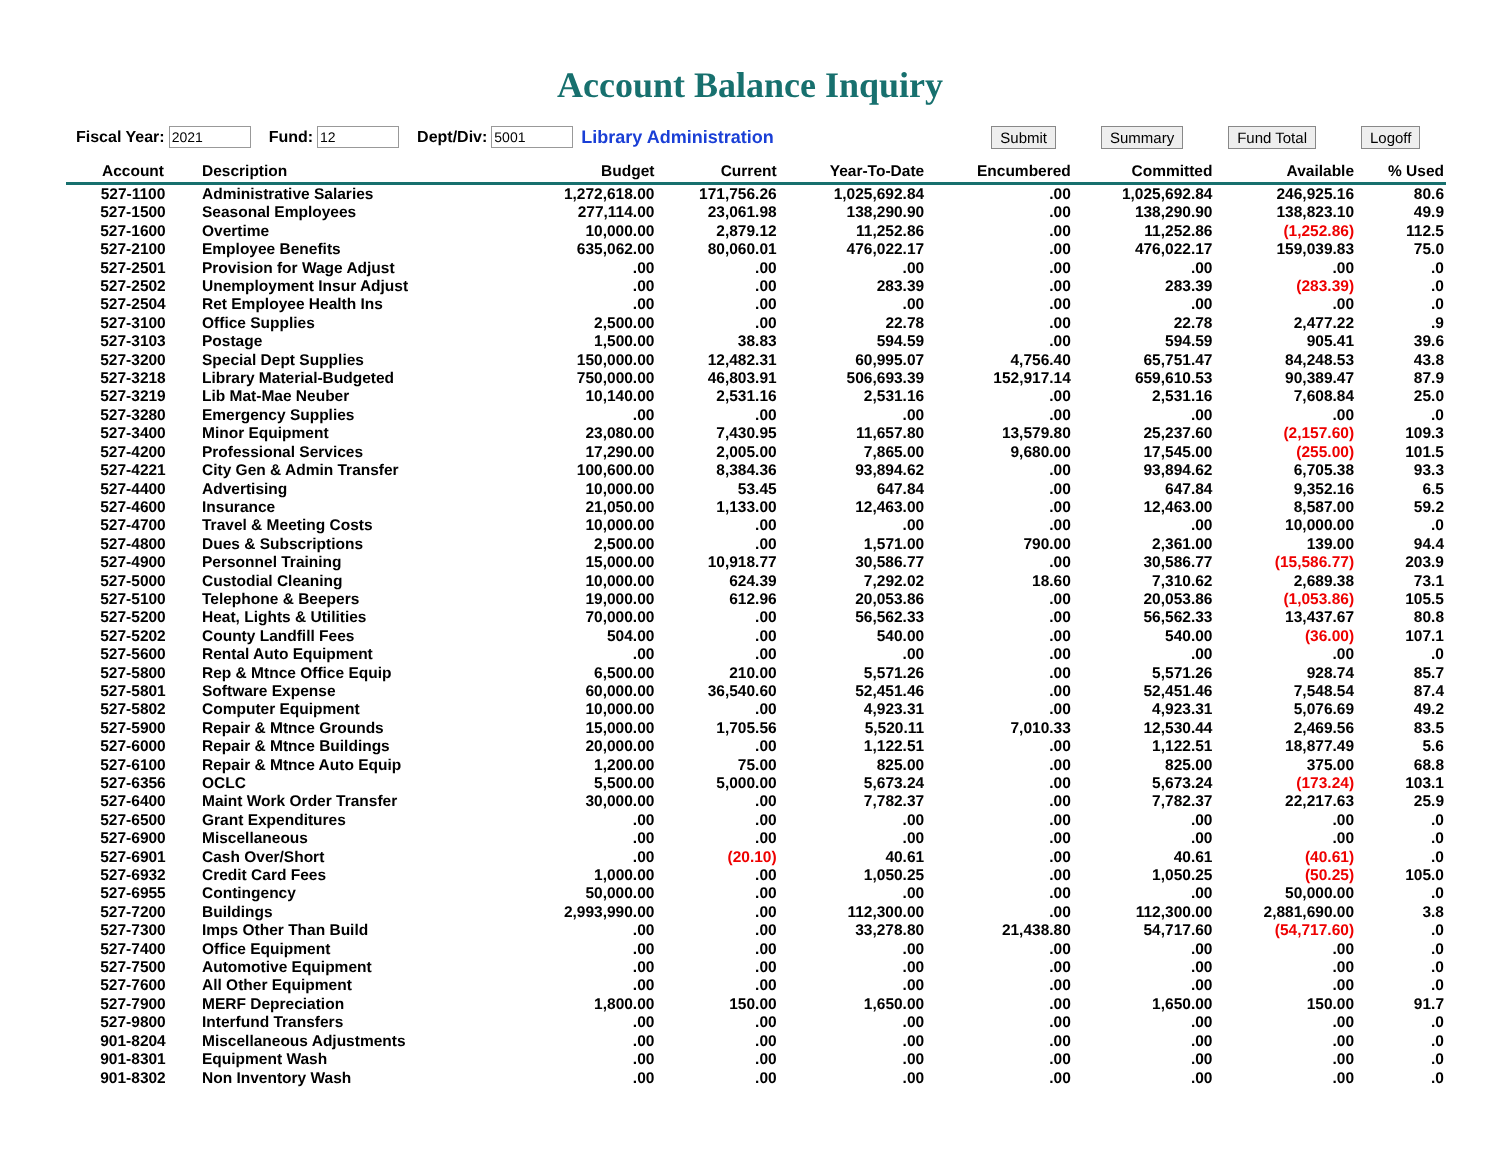Account Balance Inquiry
Fiscal Year: Fund: Dept/Div: Library Administration Submit Summary Fund Total Logoff
| Account | Description | Budget | Current | Year-To-Date | Encumbered | Committed | Available | % Used |
| --- | --- | --- | --- | --- | --- | --- | --- | --- |
| 527-1100 | Administrative Salaries | 1,272,618.00 | 171,756.26 | 1,025,692.84 | .00 | 1,025,692.84 | 246,925.16 | 80.6 |
| 527-1500 | Seasonal Employees | 277,114.00 | 23,061.98 | 138,290.90 | .00 | 138,290.90 | 138,823.10 | 49.9 |
| 527-1600 | Overtime | 10,000.00 | 2,879.12 | 11,252.86 | .00 | 11,252.86 | (1,252.86) | 112.5 |
| 527-2100 | Employee Benefits | 635,062.00 | 80,060.01 | 476,022.17 | .00 | 476,022.17 | 159,039.83 | 75.0 |
| 527-2501 | Provision for Wage Adjust | .00 | .00 | .00 | .00 | .00 | .00 | .0 |
| 527-2502 | Unemployment Insur Adjust | .00 | .00 | 283.39 | .00 | 283.39 | (283.39) | .0 |
| 527-2504 | Ret Employee Health Ins | .00 | .00 | .00 | .00 | .00 | .00 | .0 |
| 527-3100 | Office Supplies | 2,500.00 | .00 | 22.78 | .00 | 22.78 | 2,477.22 | .9 |
| 527-3103 | Postage | 1,500.00 | 38.83 | 594.59 | .00 | 594.59 | 905.41 | 39.6 |
| 527-3200 | Special Dept Supplies | 150,000.00 | 12,482.31 | 60,995.07 | 4,756.40 | 65,751.47 | 84,248.53 | 43.8 |
| 527-3218 | Library Material-Budgeted | 750,000.00 | 46,803.91 | 506,693.39 | 152,917.14 | 659,610.53 | 90,389.47 | 87.9 |
| 527-3219 | Lib Mat-Mae Neuber | 10,140.00 | 2,531.16 | 2,531.16 | .00 | 2,531.16 | 7,608.84 | 25.0 |
| 527-3280 | Emergency Supplies | .00 | .00 | .00 | .00 | .00 | .00 | .0 |
| 527-3400 | Minor Equipment | 23,080.00 | 7,430.95 | 11,657.80 | 13,579.80 | 25,237.60 | (2,157.60) | 109.3 |
| 527-4200 | Professional Services | 17,290.00 | 2,005.00 | 7,865.00 | 9,680.00 | 17,545.00 | (255.00) | 101.5 |
| 527-4221 | City Gen & Admin Transfer | 100,600.00 | 8,384.36 | 93,894.62 | .00 | 93,894.62 | 6,705.38 | 93.3 |
| 527-4400 | Advertising | 10,000.00 | 53.45 | 647.84 | .00 | 647.84 | 9,352.16 | 6.5 |
| 527-4600 | Insurance | 21,050.00 | 1,133.00 | 12,463.00 | .00 | 12,463.00 | 8,587.00 | 59.2 |
| 527-4700 | Travel & Meeting Costs | 10,000.00 | .00 | .00 | .00 | .00 | 10,000.00 | .0 |
| 527-4800 | Dues & Subscriptions | 2,500.00 | .00 | 1,571.00 | 790.00 | 2,361.00 | 139.00 | 94.4 |
| 527-4900 | Personnel Training | 15,000.00 | 10,918.77 | 30,586.77 | .00 | 30,586.77 | (15,586.77) | 203.9 |
| 527-5000 | Custodial Cleaning | 10,000.00 | 624.39 | 7,292.02 | 18.60 | 7,310.62 | 2,689.38 | 73.1 |
| 527-5100 | Telephone & Beepers | 19,000.00 | 612.96 | 20,053.86 | .00 | 20,053.86 | (1,053.86) | 105.5 |
| 527-5200 | Heat, Lights & Utilities | 70,000.00 | .00 | 56,562.33 | .00 | 56,562.33 | 13,437.67 | 80.8 |
| 527-5202 | County Landfill Fees | 504.00 | .00 | 540.00 | .00 | 540.00 | (36.00) | 107.1 |
| 527-5600 | Rental Auto Equipment | .00 | .00 | .00 | .00 | .00 | .00 | .0 |
| 527-5800 | Rep & Mtnce Office Equip | 6,500.00 | 210.00 | 5,571.26 | .00 | 5,571.26 | 928.74 | 85.7 |
| 527-5801 | Software Expense | 60,000.00 | 36,540.60 | 52,451.46 | .00 | 52,451.46 | 7,548.54 | 87.4 |
| 527-5802 | Computer Equipment | 10,000.00 | .00 | 4,923.31 | .00 | 4,923.31 | 5,076.69 | 49.2 |
| 527-5900 | Repair & Mtnce Grounds | 15,000.00 | 1,705.56 | 5,520.11 | 7,010.33 | 12,530.44 | 2,469.56 | 83.5 |
| 527-6000 | Repair & Mtnce Buildings | 20,000.00 | .00 | 1,122.51 | .00 | 1,122.51 | 18,877.49 | 5.6 |
| 527-6100 | Repair & Mtnce Auto Equip | 1,200.00 | 75.00 | 825.00 | .00 | 825.00 | 375.00 | 68.8 |
| 527-6356 | OCLC | 5,500.00 | 5,000.00 | 5,673.24 | .00 | 5,673.24 | (173.24) | 103.1 |
| 527-6400 | Maint Work Order Transfer | 30,000.00 | .00 | 7,782.37 | .00 | 7,782.37 | 22,217.63 | 25.9 |
| 527-6500 | Grant Expenditures | .00 | .00 | .00 | .00 | .00 | .00 | .0 |
| 527-6900 | Miscellaneous | .00 | .00 | .00 | .00 | .00 | .00 | .0 |
| 527-6901 | Cash Over/Short | .00 | (20.10) | 40.61 | .00 | 40.61 | (40.61) | .0 |
| 527-6932 | Credit Card Fees | 1,000.00 | .00 | 1,050.25 | .00 | 1,050.25 | (50.25) | 105.0 |
| 527-6955 | Contingency | 50,000.00 | .00 | .00 | .00 | .00 | 50,000.00 | .0 |
| 527-7200 | Buildings | 2,993,990.00 | .00 | 112,300.00 | .00 | 112,300.00 | 2,881,690.00 | 3.8 |
| 527-7300 | Imps Other Than Build | .00 | .00 | 33,278.80 | 21,438.80 | 54,717.60 | (54,717.60) | .0 |
| 527-7400 | Office Equipment | .00 | .00 | .00 | .00 | .00 | .00 | .0 |
| 527-7500 | Automotive Equipment | .00 | .00 | .00 | .00 | .00 | .00 | .0 |
| 527-7600 | All Other Equipment | .00 | .00 | .00 | .00 | .00 | .00 | .0 |
| 527-7900 | MERF Depreciation | 1,800.00 | 150.00 | 1,650.00 | .00 | 1,650.00 | 150.00 | 91.7 |
| 527-9800 | Interfund Transfers | .00 | .00 | .00 | .00 | .00 | .00 | .0 |
| 901-8204 | Miscellaneous Adjustments | .00 | .00 | .00 | .00 | .00 | .00 | .0 |
| 901-8301 | Equipment Wash | .00 | .00 | .00 | .00 | .00 | .00 | .0 |
| 901-8302 | Non Inventory Wash | .00 | .00 | .00 | .00 | .00 | .00 | .0 |